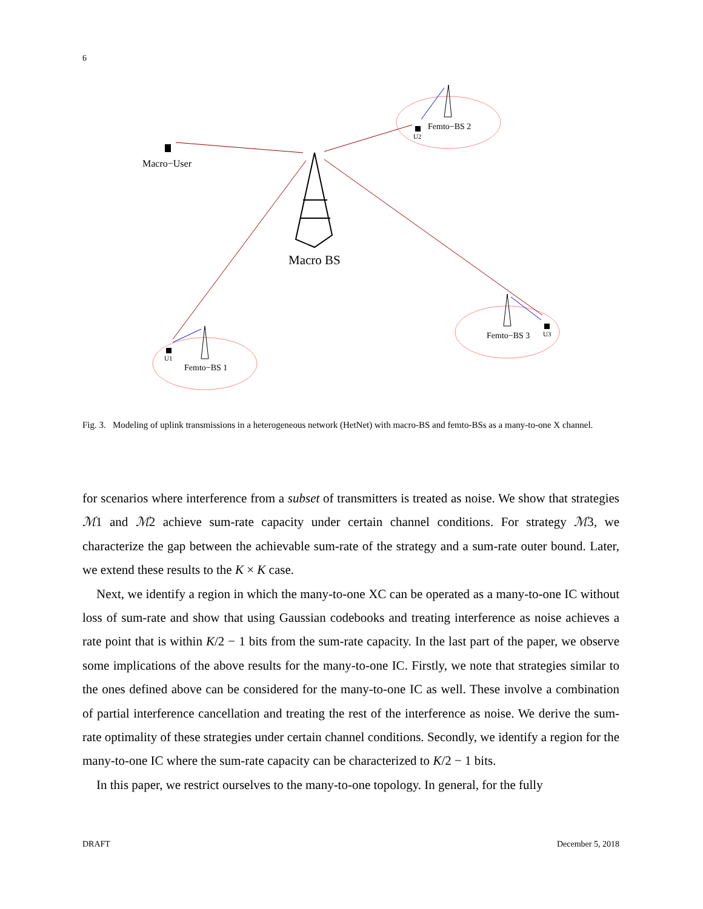6
Macro−User
Macro BS
Femto−BS 2
U2
Femto−BS 1
U1
Femto−BS 3
U3
Fig. 3. Modeling of uplink transmissions in a heterogeneous network (HetNet) with macro-BS and femto-BSs as a many-to-one X channel.
for scenarios where interference from a subset of transmitters is treated as noise. We show that strategies ℳ1 and ℳ2 achieve sum-rate capacity under certain channel conditions. For strategy ℳ3, we characterize the gap between the achievable sum-rate of the strategy and a sum-rate outer bound. Later, we extend these results to the K × K case.
Next, we identify a region in which the many-to-one XC can be operated as a many-to-one IC without loss of sum-rate and show that using Gaussian codebooks and treating interference as noise achieves a rate point that is within K/2 − 1 bits from the sum-rate capacity. In the last part of the paper, we observe some implications of the above results for the many-to-one IC. Firstly, we note that strategies similar to the ones defined above can be considered for the many-to-one IC as well. These involve a combination of partial interference cancellation and treating the rest of the interference as noise. We derive the sum-rate optimality of these strategies under certain channel conditions. Secondly, we identify a region for the many-to-one IC where the sum-rate capacity can be characterized to K/2 − 1 bits.
In this paper, we restrict ourselves to the many-to-one topology. In general, for the fully
DRAFT December 5, 2018